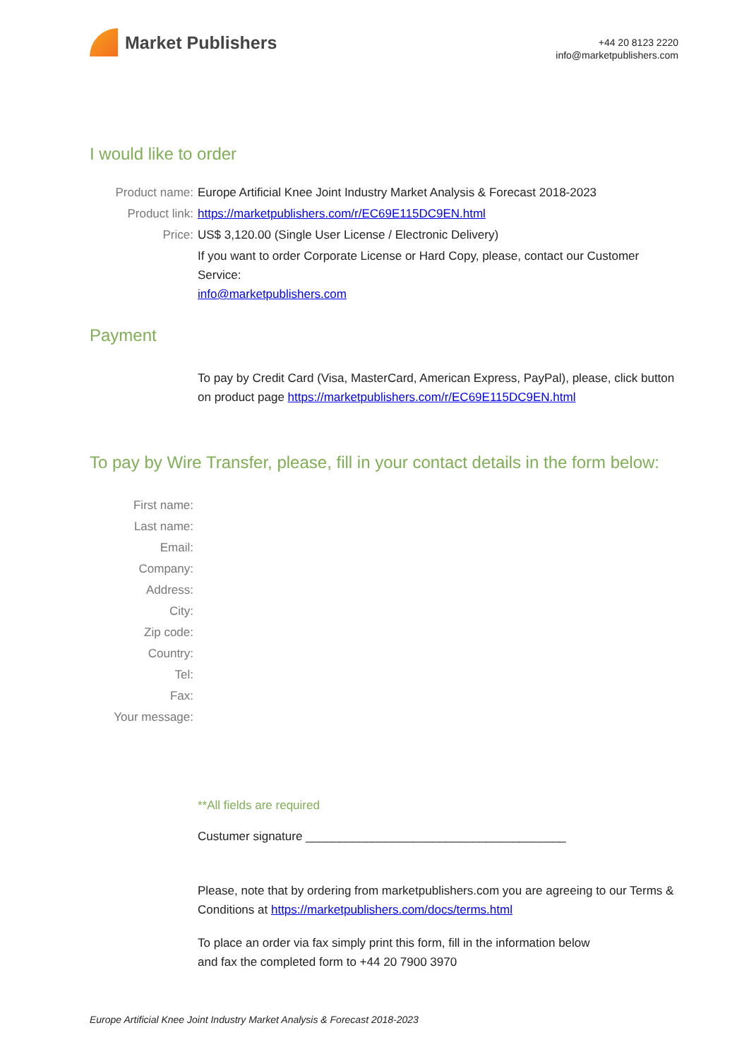Market Publishers
+44 20 8123 2220
info@marketpublishers.com
I would like to order
Product name: Europe Artificial Knee Joint Industry Market Analysis & Forecast 2018-2023
Product link: https://marketpublishers.com/r/EC69E115DC9EN.html
Price: US$ 3,120.00 (Single User License / Electronic Delivery)
If you want to order Corporate License or Hard Copy, please, contact our Customer Service:
info@marketpublishers.com
Payment
To pay by Credit Card (Visa, MasterCard, American Express, PayPal), please, click button on product page https://marketpublishers.com/r/EC69E115DC9EN.html
To pay by Wire Transfer, please, fill in your contact details in the form below:
First name:
Last name:
Email:
Company:
Address:
City:
Zip code:
Country:
Tel:
Fax:
Your message:
**All fields are required
Custumer signature _______________________________________
Please, note that by ordering from marketpublishers.com you are agreeing to our Terms & Conditions at https://marketpublishers.com/docs/terms.html
To place an order via fax simply print this form, fill in the information below
and fax the completed form to +44 20 7900 3970
Europe Artificial Knee Joint Industry Market Analysis & Forecast 2018-2023